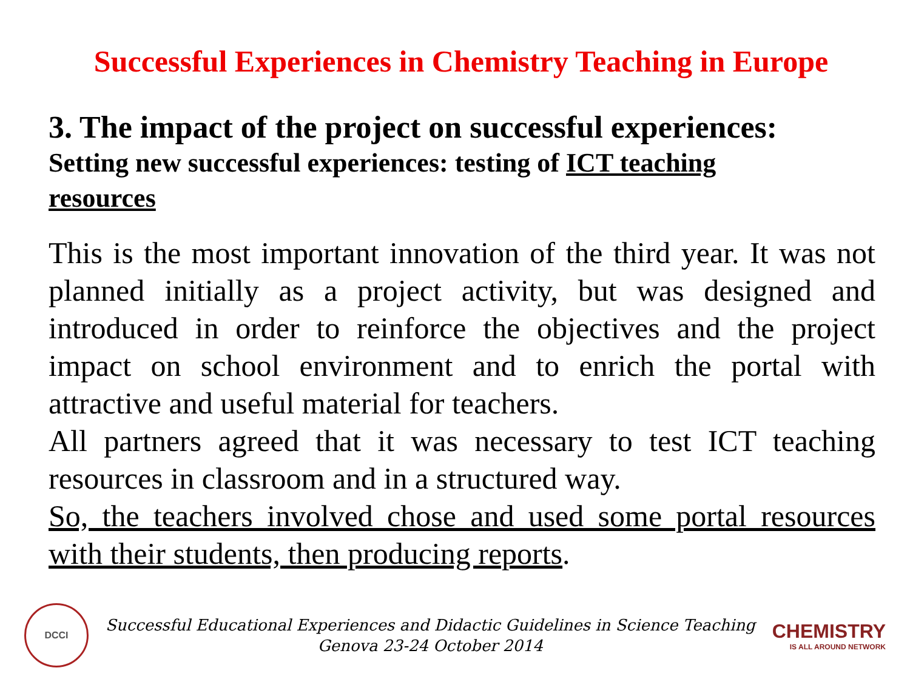Successful Experiences in Chemistry Teaching in Europe
3. The impact of the project on successful experiences:
Setting new successful experiences: testing of ICT teaching resources
This is the most important innovation of the third year. It was not planned initially as a project activity, but was designed and introduced in order to reinforce the objectives and the project impact on school environment and to enrich the portal with attractive and useful material for teachers.
All partners agreed that it was necessary to test ICT teaching resources in classroom and in a structured way.
So, the teachers involved chose and used some portal resources with their students, then producing reports.
DCCI
Successful Educational Experiences and Didactic Guidelines in Science Teaching
Genova 23-24 October 2014
CHEMISTRY
IS ALL AROUND NETWORK